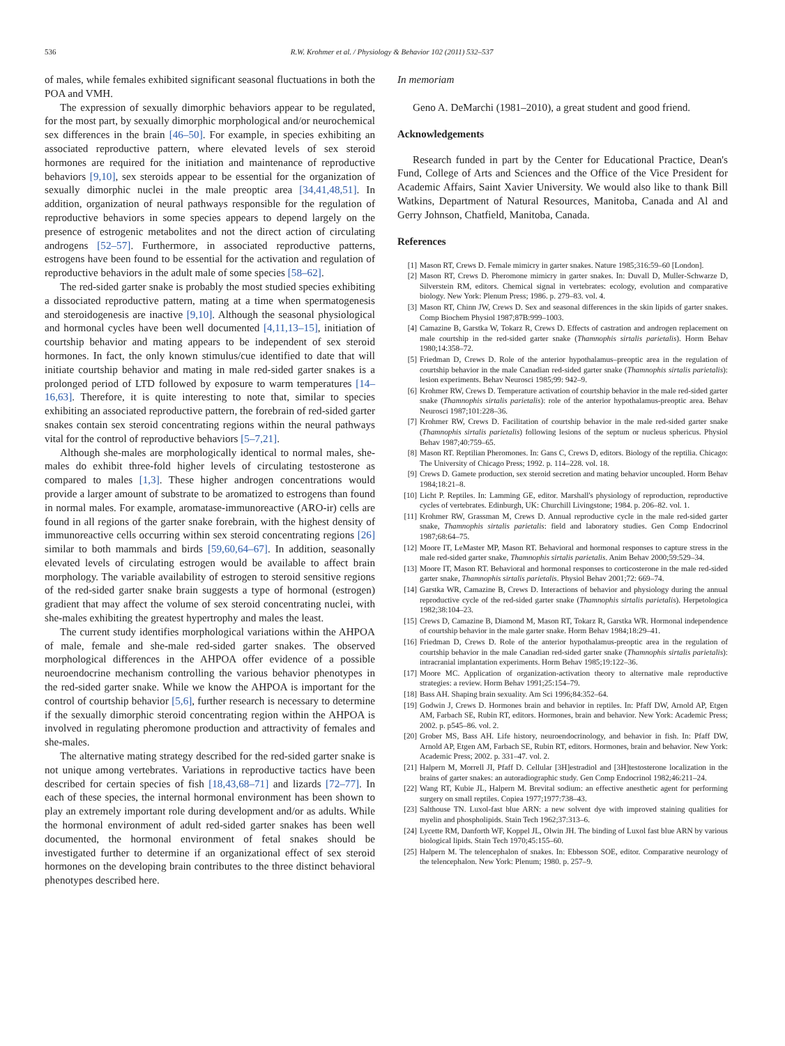536 R.W. Krohmer et al. / Physiology & Behavior 102 (2011) 532–537
of males, while females exhibited significant seasonal fluctuations in both the POA and VMH.
The expression of sexually dimorphic behaviors appear to be regulated, for the most part, by sexually dimorphic morphological and/or neurochemical sex differences in the brain [46–50]. For example, in species exhibiting an associated reproductive pattern, where elevated levels of sex steroid hormones are required for the initiation and maintenance of reproductive behaviors [9,10], sex steroids appear to be essential for the organization of sexually dimorphic nuclei in the male preoptic area [34,41,48,51]. In addition, organization of neural pathways responsible for the regulation of reproductive behaviors in some species appears to depend largely on the presence of estrogenic metabolites and not the direct action of circulating androgens [52–57]. Furthermore, in associated reproductive patterns, estrogens have been found to be essential for the activation and regulation of reproductive behaviors in the adult male of some species [58–62].
The red-sided garter snake is probably the most studied species exhibiting a dissociated reproductive pattern, mating at a time when spermatogenesis and steroidogenesis are inactive [9,10]. Although the seasonal physiological and hormonal cycles have been well documented [4,11,13–15], initiation of courtship behavior and mating appears to be independent of sex steroid hormones. In fact, the only known stimulus/cue identified to date that will initiate courtship behavior and mating in male red-sided garter snakes is a prolonged period of LTD followed by exposure to warm temperatures [14–16,63]. Therefore, it is quite interesting to note that, similar to species exhibiting an associated reproductive pattern, the forebrain of red-sided garter snakes contain sex steroid concentrating regions within the neural pathways vital for the control of reproductive behaviors [5–7,21].
Although she-males are morphologically identical to normal males, she-males do exhibit three-fold higher levels of circulating testosterone as compared to males [1,3]. These higher androgen concentrations would provide a larger amount of substrate to be aromatized to estrogens than found in normal males. For example, aromatase-immunoreactive (ARO-ir) cells are found in all regions of the garter snake forebrain, with the highest density of immunoreactive cells occurring within sex steroid concentrating regions [26] similar to both mammals and birds [59,60,64–67]. In addition, seasonally elevated levels of circulating estrogen would be available to affect brain morphology. The variable availability of estrogen to steroid sensitive regions of the red-sided garter snake brain suggests a type of hormonal (estrogen) gradient that may affect the volume of sex steroid concentrating nuclei, with she-males exhibiting the greatest hypertrophy and males the least.
The current study identifies morphological variations within the AHPOA of male, female and she-male red-sided garter snakes. The observed morphological differences in the AHPOA offer evidence of a possible neuroendocrine mechanism controlling the various behavior phenotypes in the red-sided garter snake. While we know the AHPOA is important for the control of courtship behavior [5,6], further research is necessary to determine if the sexually dimorphic steroid concentrating region within the AHPOA is involved in regulating pheromone production and attractivity of females and she-males.
The alternative mating strategy described for the red-sided garter snake is not unique among vertebrates. Variations in reproductive tactics have been described for certain species of fish [18,43,68–71] and lizards [72–77]. In each of these species, the internal hormonal environment has been shown to play an extremely important role during development and/or as adults. While the hormonal environment of adult red-sided garter snakes has been well documented, the hormonal environment of fetal snakes should be investigated further to determine if an organizational effect of sex steroid hormones on the developing brain contributes to the three distinct behavioral phenotypes described here.
In memoriam
Geno A. DeMarchi (1981–2010), a great student and good friend.
Acknowledgements
Research funded in part by the Center for Educational Practice, Dean's Fund, College of Arts and Sciences and the Office of the Vice President for Academic Affairs, Saint Xavier University. We would also like to thank Bill Watkins, Department of Natural Resources, Manitoba, Canada and Al and Gerry Johnson, Chatfield, Manitoba, Canada.
References
[1] Mason RT, Crews D. Female mimicry in garter snakes. Nature 1985;316:59–60 [London].
[2] Mason RT, Crews D. Pheromone mimicry in garter snakes. In: Duvall D, Muller-Schwarze D, Silverstein RM, editors. Chemical signal in vertebrates: ecology, evolution and comparative biology. New York: Plenum Press; 1986. p. 279–83. vol. 4.
[3] Mason RT, Chinn JW, Crews D. Sex and seasonal differences in the skin lipids of garter snakes. Comp Biochem Physiol 1987;87B:999–1003.
[4] Camazine B, Garstka W, Tokarz R, Crews D. Effects of castration and androgen replacement on male courtship in the red-sided garter snake (Thamnophis sirtalis parietalis). Horm Behav 1980;14:358–72.
[5] Friedman D, Crews D. Role of the anterior hypothalamus–preoptic area in the regulation of courtship behavior in the male Canadian red-sided garter snake (Thamnophis sirtalis parietalis): lesion experiments. Behav Neurosci 1985;99: 942–9.
[6] Krohmer RW, Crews D. Temperature activation of courtship behavior in the male red-sided garter snake (Thamnophis sirtalis parietalis): role of the anterior hypothalamus-preoptic area. Behav Neurosci 1987;101:228–36.
[7] Krohmer RW, Crews D. Facilitation of courtship behavior in the male red-sided garter snake (Thamnophis sirtalis parietalis) following lesions of the septum or nucleus sphericus. Physiol Behav 1987;40:759–65.
[8] Mason RT. Reptilian Pheromones. In: Gans C, Crews D, editors. Biology of the reptilia. Chicago: The University of Chicago Press; 1992. p. 114–228. vol. 18.
[9] Crews D. Gamete production, sex steroid secretion and mating behavior uncoupled. Horm Behav 1984;18:21–8.
[10] Licht P. Reptiles. In: Lamming GE, editor. Marshall's physiology of reproduction, reproductive cycles of vertebrates. Edinburgh, UK: Churchill Livingstone; 1984. p. 206–82. vol. 1.
[11] Krohmer RW, Grassman M, Crews D. Annual reproductive cycle in the male red-sided garter snake, Thamnophis sirtalis parietalis: field and laboratory studies. Gen Comp Endocrinol 1987;68:64–75.
[12] Moore IT, LeMaster MP, Mason RT. Behavioral and hormonal responses to capture stress in the male red-sided garter snake, Thamnophis sirtalis parietalis. Anim Behav 2000;59:529–34.
[13] Moore IT, Mason RT. Behavioral and hormonal responses to corticosterone in the male red-sided garter snake, Thamnophis sirtalis parietalis. Physiol Behav 2001;72: 669–74.
[14] Garstka WR, Camazine B, Crews D. Interactions of behavior and physiology during the annual reproductive cycle of the red-sided garter snake (Thamnophis sirtalis parietalis). Herpetologica 1982;38:104–23.
[15] Crews D, Camazine B, Diamond M, Mason RT, Tokarz R, Garstka WR. Hormonal independence of courtship behavior in the male garter snake. Horm Behav 1984;18:29–41.
[16] Friedman D, Crews D. Role of the anterior hypothalamus-preoptic area in the regulation of courtship behavior in the male Canadian red-sided garter snake (Thamnophis sirtalis parietalis): intracranial implantation experiments. Horm Behav 1985;19:122–36.
[17] Moore MC. Application of organization-activation theory to alternative male reproductive strategies: a review. Horm Behav 1991;25:154–79.
[18] Bass AH. Shaping brain sexuality. Am Sci 1996;84:352–64.
[19] Godwin J, Crews D. Hormones brain and behavior in reptiles. In: Pfaff DW, Arnold AP, Etgen AM, Farbach SE, Rubin RT, editors. Hormones, brain and behavior. New York: Academic Press; 2002. p. p545–86. vol. 2.
[20] Grober MS, Bass AH. Life history, neuroendocrinology, and behavior in fish. In: Pfaff DW, Arnold AP, Etgen AM, Farbach SE, Rubin RT, editors. Hormones, brain and behavior. New York: Academic Press; 2002. p. 331–47. vol. 2.
[21] Halpern M, Morrell JI, Pfaff D. Cellular [3H]estradiol and [3H]testosterone localization in the brains of garter snakes: an autoradiographic study. Gen Comp Endocrinol 1982;46:211–24.
[22] Wang RT, Kubie JL, Halpern M. Brevital sodium: an effective anesthetic agent for performing surgery on small reptiles. Copiea 1977;1977:738–43.
[23] Salthouse TN. Luxol-fast blue ARN: a new solvent dye with improved staining qualities for myelin and phospholipids. Stain Tech 1962;37:313–6.
[24] Lycette RM, Danforth WF, Koppel JL, Olwin JH. The binding of Luxol fast blue ARN by various biological lipids. Stain Tech 1970;45:155–60.
[25] Halpern M. The telencephalon of snakes. In: Ebbesson SOE, editor. Comparative neurology of the telencephalon. New York: Plenum; 1980. p. 257–9.